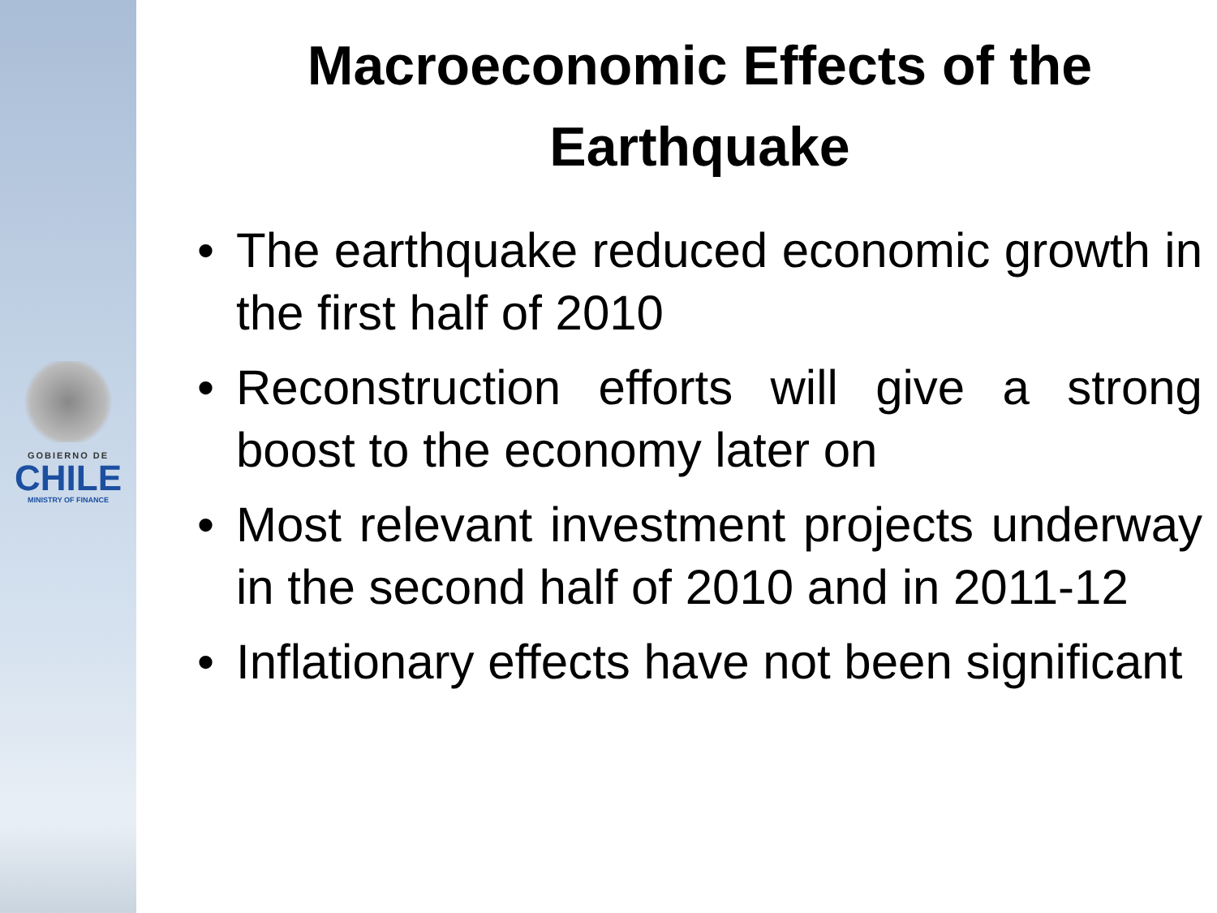GOBIERNO DE
CHILE
MINISTRY OF FINANCE
Macroeconomic Effects of the Earthquake
• The earthquake reduced economic growth in the first half of 2010
• Reconstruction efforts will give a strong boost to the economy later on
• Most relevant investment projects underway in the second half of 2010 and in 2011-12
• Inflationary effects have not been significant